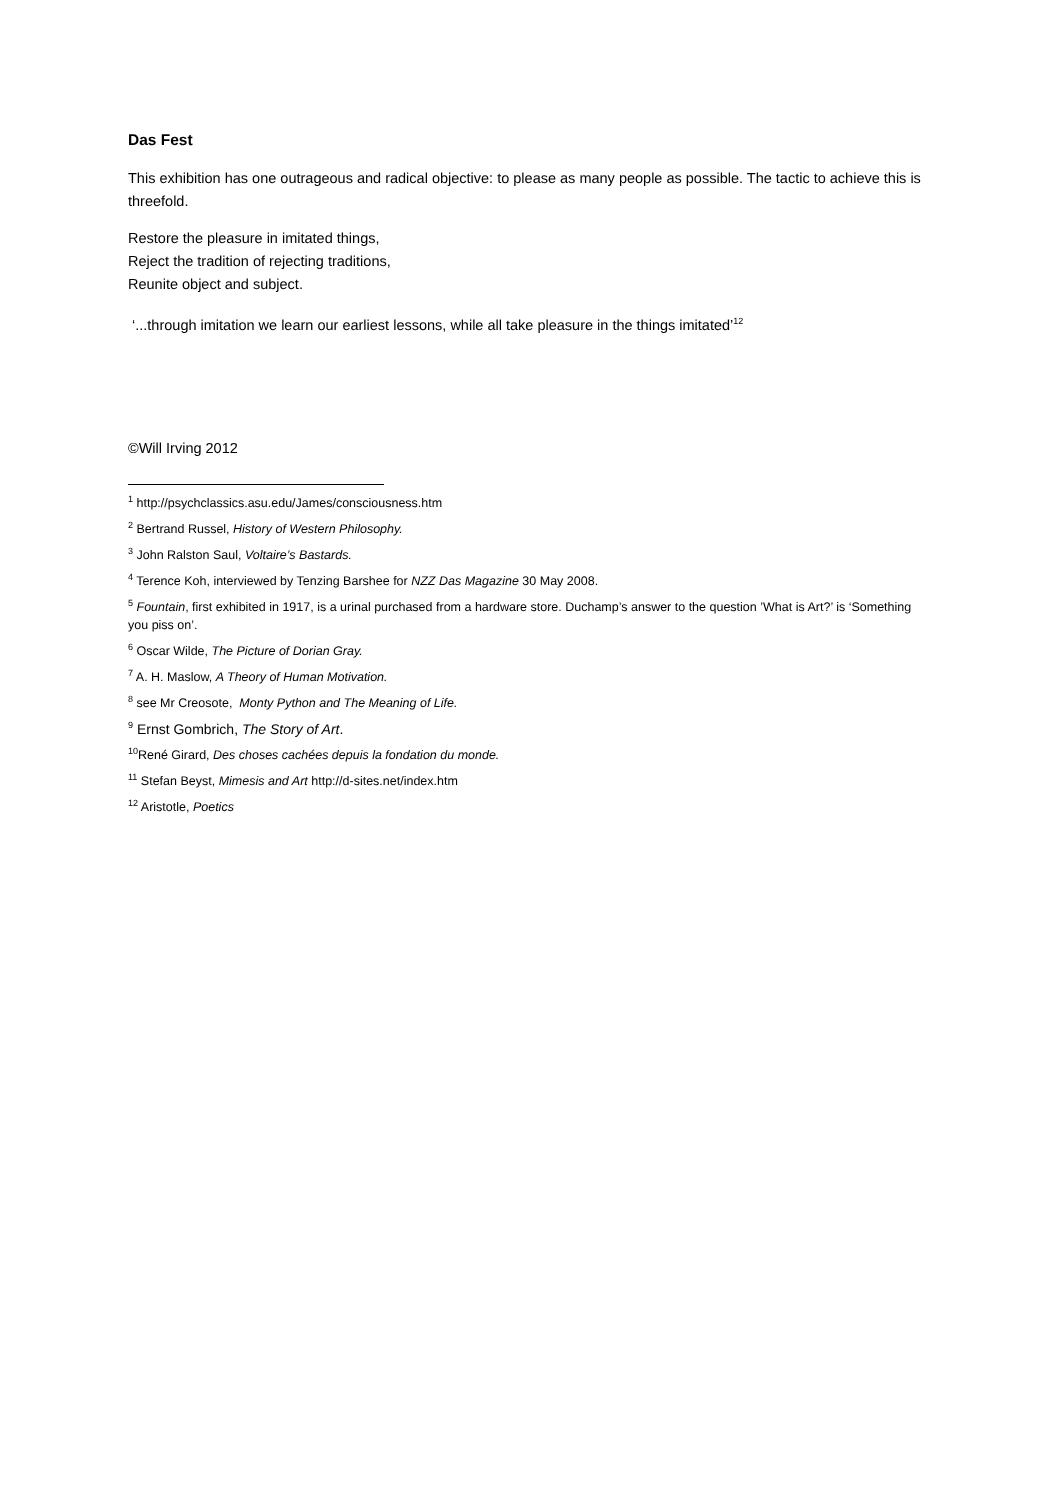Das Fest
This exhibition has one outrageous and radical objective: to please as many people as possible. The tactic to achieve this is threefold.
Restore the pleasure in imitated things,
Reject the tradition of rejecting traditions,
Reunite object and subject.
‘...through imitation we learn our earliest lessons, while all take pleasure in the things imitated’<sup>12</sup>
©Will Irving 2012
<sup>1</sup> http://psychclassics.asu.edu/James/consciousness.htm
<sup>2</sup> Bertrand Russel, History of Western Philosophy.
<sup>3</sup> John Ralston Saul, Voltaire’s Bastards.
<sup>4</sup> Terence Koh, interviewed by Tenzing Barshee for NZZ Das Magazine 30 May 2008.
<sup>5</sup> Fountain, first exhibited in 1917, is a urinal purchased from a hardware store. Duchamp’s answer to the question ’What is Art?’ is ‘Something you piss on’.
<sup>6</sup> Oscar Wilde, The Picture of Dorian Gray.
<sup>7</sup> A. H. Maslow, A Theory of Human Motivation.
<sup>8</sup> see Mr Creosote, Monty Python and The Meaning of Life.
<sup>9</sup> Ernst Gombrich, The Story of Art.
<sup>10</sup> René Girard, Des choses cachées depuis la fondation du monde.
<sup>11</sup> Stefan Beyst, Mimesis and Art http://d-sites.net/index.htm
<sup>12</sup> Aristotle, Poetics